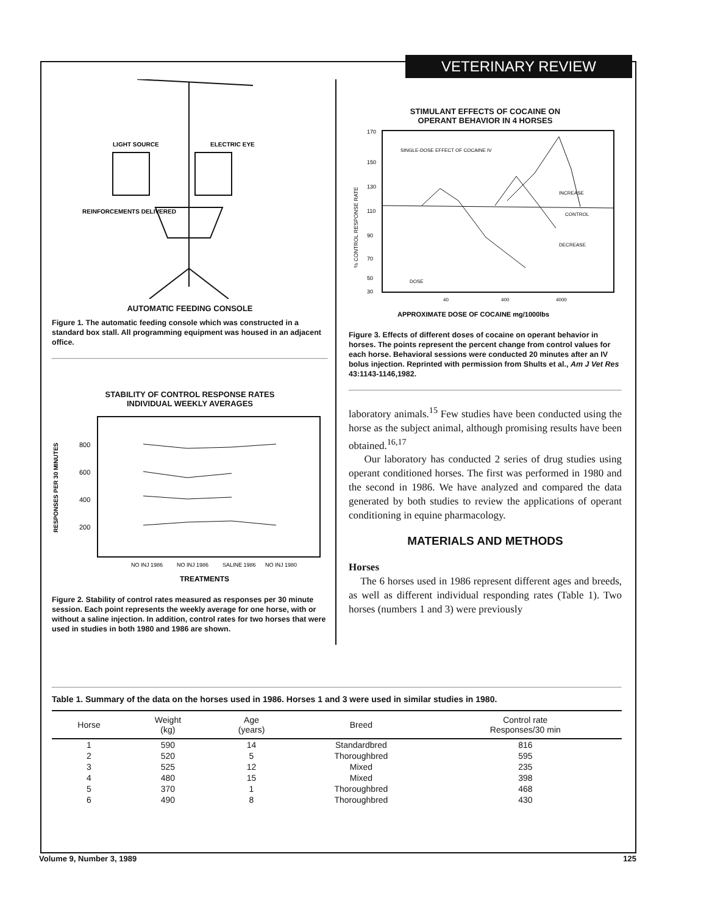VETERINARY REVIEW
LIGHT SOURCE
ELECTRIC EYE
REINFORCEMENTS DELIVERED
AUTOMATIC FEEDING CONSOLE
Figure 1. The automatic feeding console which was constructed in a standard box stall. All programming equipment was housed in an adjacent office.
STABILITY OF CONTROL RESPONSE RATES
INDIVIDUAL WEEKLY AVERAGES
RESPONSES PER 30 MINUTES
800
600
400
200
NO INJ 1986
NO INJ 1986
SALINE 1986
NO INJ 1980
TREATMENTS
Figure 2. Stability of control rates measured as responses per 30 minute session. Each point represents the weekly average for one horse, with or without a saline injection. In addition, control rates for two horses that were used in studies in both 1980 and 1986 are shown.
STIMULANT EFFECTS OF COCAINE ON
OPERANT BEHAVIOR IN 4 HORSES
% CONTROL RESPONSE RATE
170
150
130
110
90
70
50
30
SINGLE-DOSE EFFECT OF COCAINE IV
INCREASE
CONTROL
DECREASE
DOSE
40
400
4000
APPROXIMATE DOSE OF COCAINE mg/1000lbs
Figure 3. Effects of different doses of cocaine on operant behavior in horses. The points represent the percent change from control values for each horse. Behavioral sessions were conducted 20 minutes after an IV bolus injection. Reprinted with permission from Shults et al., Am J Vet Res 43:1143-1146,1982.
laboratory animals.<sup>15</sup> Few studies have been conducted using the horse as the subject animal, although promising results have been obtained.<sup>16,17</sup>
Our laboratory has conducted 2 series of drug studies using operant conditioned horses. The first was performed in 1980 and the second in 1986. We have analyzed and compared the data generated by both studies to review the applications of operant conditioning in equine pharmacology.
MATERIALS AND METHODS
Horses
The 6 horses used in 1986 represent different ages and breeds, as well as different individual responding rates (Table 1). Two horses (numbers 1 and 3) were previously
Table 1. Summary of the data on the horses used in 1986. Horses 1 and 3 were used in similar studies in 1980.
| Horse | Weight (kg) | Age (years) | Breed | Control rate Responses/30 min |
| --- | --- | --- | --- | --- |
| 1 | 590 | 14 | Standardbred | 816 |
| 2 | 520 | 5 | Thoroughbred | 595 |
| 3 | 525 | 12 | Mixed | 235 |
| 4 | 480 | 15 | Mixed | 398 |
| 5 | 370 | 1 | Thoroughbred | 468 |
| 6 | 490 | 8 | Thoroughbred | 430 |
Volume 9, Number 3, 1989 125